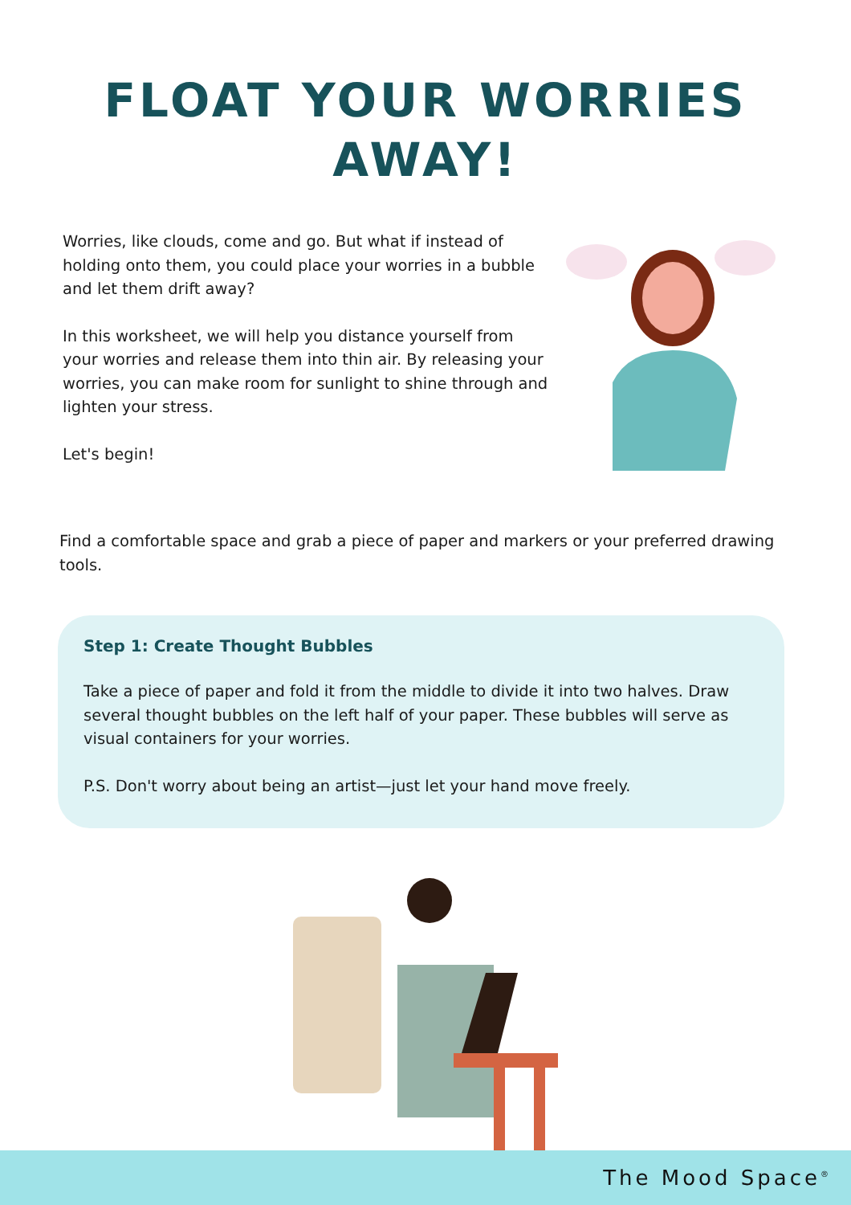FLOAT YOUR WORRIES
AWAY!
Worries, like clouds, come and go. But what if instead of holding onto them, you could place your worries in a bubble and let them drift away?
In this worksheet, we will help you distance yourself from your worries and release them into thin air. By releasing your worries, you can make room for sunlight to shine through and lighten your stress.
Let's begin!
Find a comfortable space and grab a piece of paper and markers or your preferred drawing tools.
Step 1: Create Thought Bubbles
Take a piece of paper and fold it from the middle to divide it into two halves. Draw several thought bubbles on the left half of your paper. These bubbles will serve as visual containers for your worries.
P.S. Don't worry about being an artist—just let your hand move freely.
The Mood Space<sup>®</sup>